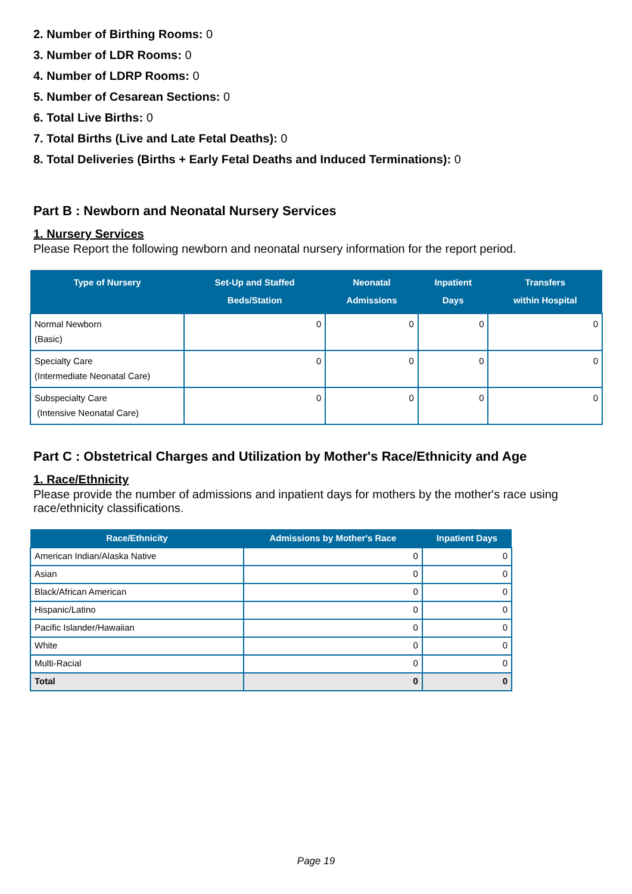2. Number of Birthing Rooms: 0
3. Number of LDR Rooms: 0
4. Number of LDRP Rooms: 0
5. Number of Cesarean Sections: 0
6. Total Live Births: 0
7. Total Births (Live and Late Fetal Deaths): 0
8. Total Deliveries (Births + Early Fetal Deaths and Induced Terminations): 0
Part B : Newborn and Neonatal Nursery Services
1. Nursery Services
Please Report the following newborn and neonatal nursery information for the report period.
| Type of Nursery | Set-Up and Staffed Beds/Station | Neonatal Admissions | Inpatient Days | Transfers within Hospital |
| --- | --- | --- | --- | --- |
| Normal Newborn (Basic) | 0 | 0 | 0 | 0 |
| Specialty Care (Intermediate Neonatal Care) | 0 | 0 | 0 | 0 |
| Subspecialty Care (Intensive Neonatal Care) | 0 | 0 | 0 | 0 |
Part C : Obstetrical Charges and Utilization by Mother's Race/Ethnicity and Age
1. Race/Ethnicity
Please provide the number of admissions and inpatient days for mothers by the mother's race using race/ethnicity classifications.
| Race/Ethnicity | Admissions by Mother's Race | Inpatient Days |
| --- | --- | --- |
| American Indian/Alaska Native | 0 | 0 |
| Asian | 0 | 0 |
| Black/African American | 0 | 0 |
| Hispanic/Latino | 0 | 0 |
| Pacific Islander/Hawaiian | 0 | 0 |
| White | 0 | 0 |
| Multi-Racial | 0 | 0 |
| Total | 0 | 0 |
Page 19